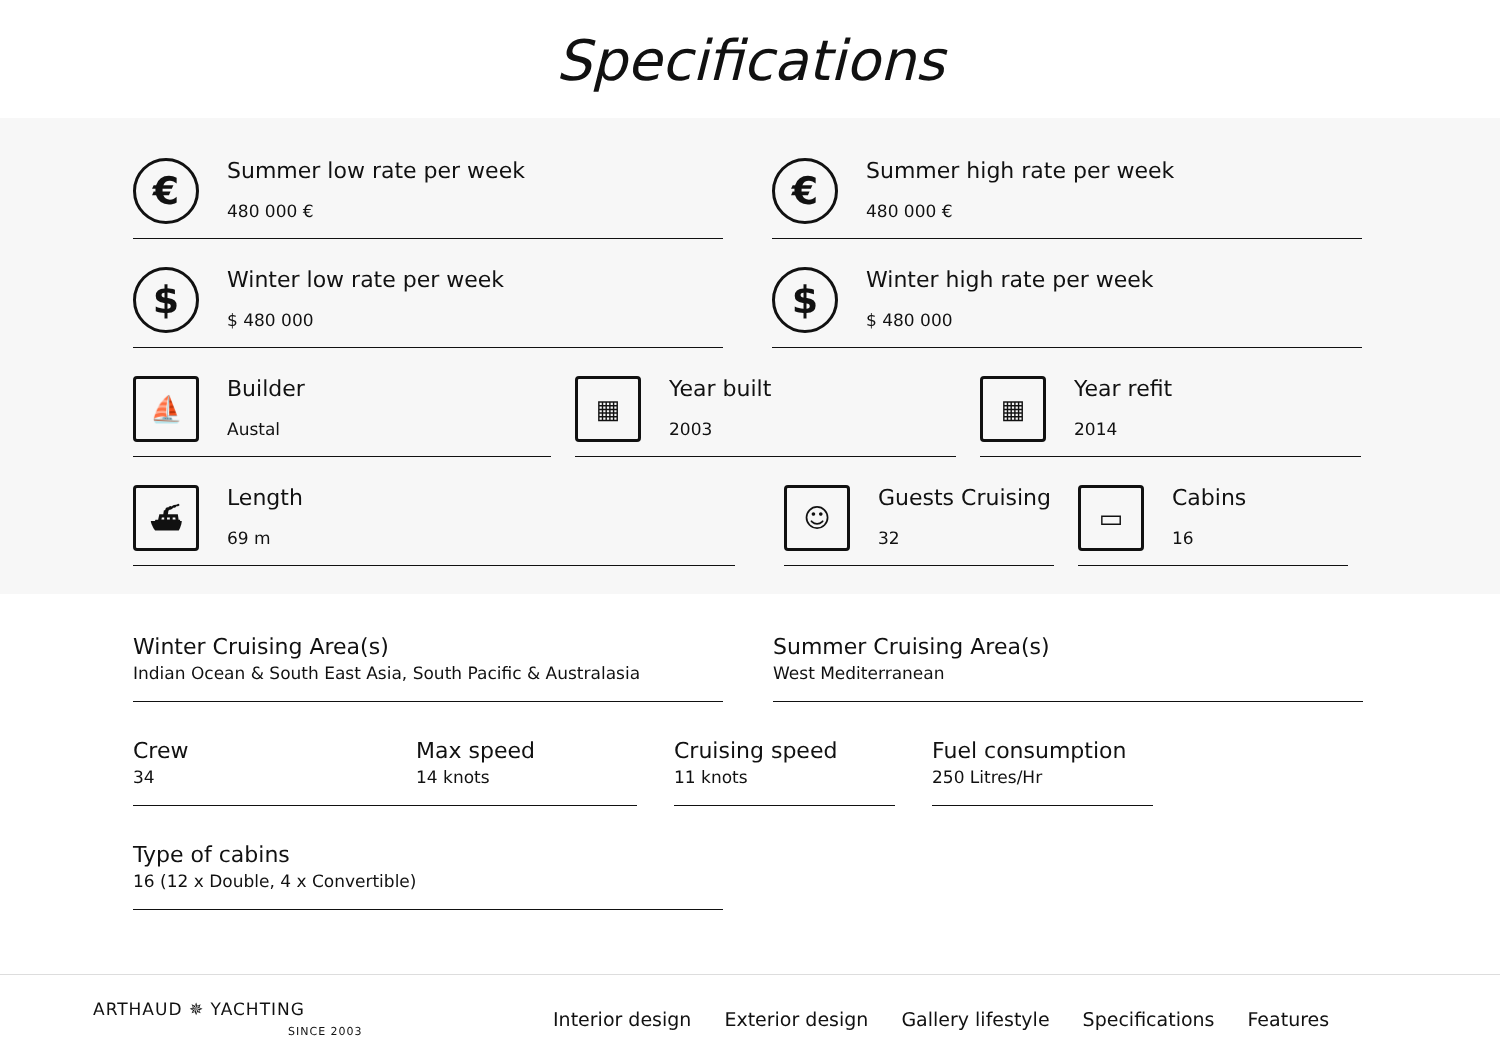Specifications
€
Summer low rate per week
480 000 €
€
Summer high rate per week
480 000 €
$
Winter low rate per week
$ 480 000
$
Winter high rate per week
$ 480 000
⛵
Builder
Austal
▦
Year built
2003
▦
Year refit
2014
⛴
Length
69 m
☺
Guests Cruising
32
▭
Cabins
16
Winter Cruising Area(s)
Indian Ocean & South East Asia, South Pacific & Australasia
Summer Cruising Area(s)
West Mediterranean
Crew
34
Max speed
14 knots
Cruising speed
11 knots
Fuel consumption
250 Litres/Hr
Type of cabins
16 (12 x Double, 4 x Convertible)
ARTHAUD ✵ YACHTING
SINCE 2003
Interior design Exterior design Gallery lifestyle Specifications Features